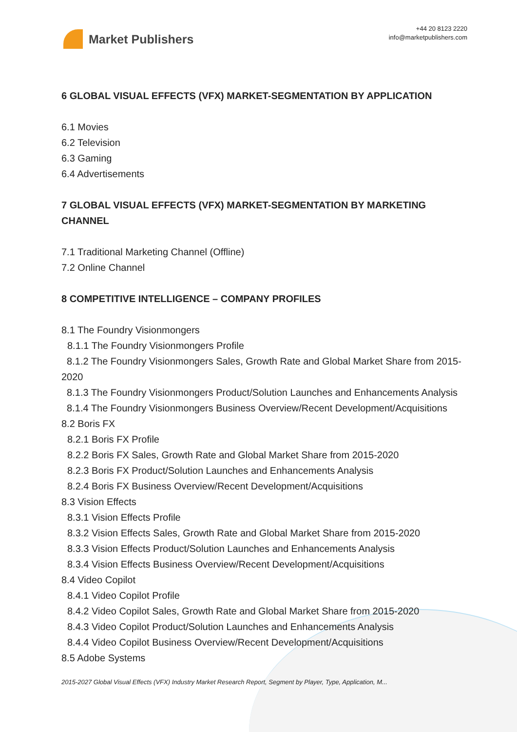Market Publishers
+44 20 8123 2220
info@marketpublishers.com
6 GLOBAL VISUAL EFFECTS (VFX) MARKET-SEGMENTATION BY APPLICATION
6.1 Movies
6.2 Television
6.3 Gaming
6.4 Advertisements
7 GLOBAL VISUAL EFFECTS (VFX) MARKET-SEGMENTATION BY MARKETING CHANNEL
7.1 Traditional Marketing Channel (Offline)
7.2 Online Channel
8 COMPETITIVE INTELLIGENCE – COMPANY PROFILES
8.1 The Foundry Visionmongers
8.1.1 The Foundry Visionmongers Profile
8.1.2 The Foundry Visionmongers Sales, Growth Rate and Global Market Share from 2015-2020
8.1.3 The Foundry Visionmongers Product/Solution Launches and Enhancements Analysis
8.1.4 The Foundry Visionmongers Business Overview/Recent Development/Acquisitions
8.2 Boris FX
8.2.1 Boris FX Profile
8.2.2 Boris FX Sales, Growth Rate and Global Market Share from 2015-2020
8.2.3 Boris FX Product/Solution Launches and Enhancements Analysis
8.2.4 Boris FX Business Overview/Recent Development/Acquisitions
8.3 Vision Effects
8.3.1 Vision Effects Profile
8.3.2 Vision Effects Sales, Growth Rate and Global Market Share from 2015-2020
8.3.3 Vision Effects Product/Solution Launches and Enhancements Analysis
8.3.4 Vision Effects Business Overview/Recent Development/Acquisitions
8.4 Video Copilot
8.4.1 Video Copilot Profile
8.4.2 Video Copilot Sales, Growth Rate and Global Market Share from 2015-2020
8.4.3 Video Copilot Product/Solution Launches and Enhancements Analysis
8.4.4 Video Copilot Business Overview/Recent Development/Acquisitions
8.5 Adobe Systems
2015-2027 Global Visual Effects (VFX) Industry Market Research Report, Segment by Player, Type, Application, M...